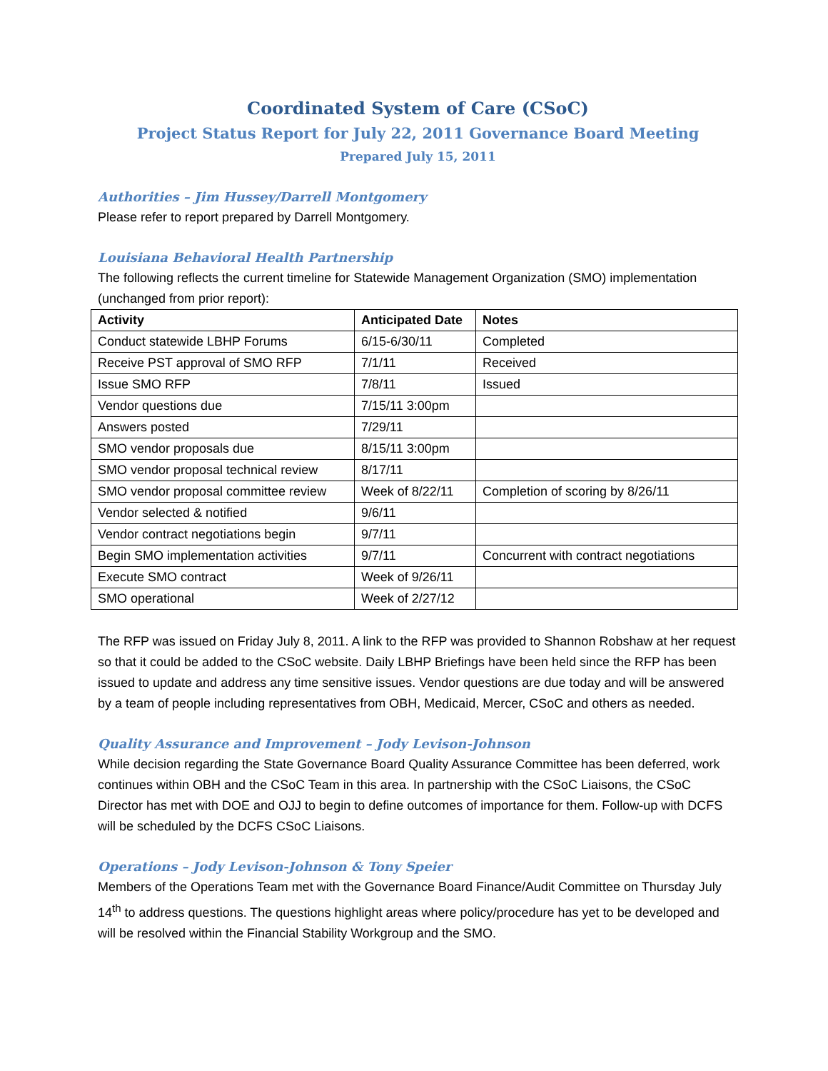Coordinated System of Care (CSoC)
Project Status Report for July 22, 2011 Governance Board Meeting
Prepared July 15, 2011
Authorities – Jim Hussey/Darrell Montgomery
Please refer to report prepared by Darrell Montgomery.
Louisiana Behavioral Health Partnership
The following reflects the current timeline for Statewide Management Organization (SMO) implementation (unchanged from prior report):
| Activity | Anticipated Date | Notes |
| --- | --- | --- |
| Conduct statewide LBHP Forums | 6/15-6/30/11 | Completed |
| Receive PST approval of SMO RFP | 7/1/11 | Received |
| Issue SMO RFP | 7/8/11 | Issued |
| Vendor questions due | 7/15/11 3:00pm | |
| Answers posted | 7/29/11 | |
| SMO vendor proposals due | 8/15/11 3:00pm | |
| SMO vendor proposal technical review | 8/17/11 | |
| SMO vendor proposal committee review | Week of 8/22/11 | Completion of scoring by 8/26/11 |
| Vendor selected & notified | 9/6/11 | |
| Vendor contract negotiations begin | 9/7/11 | |
| Begin SMO implementation activities | 9/7/11 | Concurrent with contract negotiations |
| Execute SMO contract | Week of 9/26/11 | |
| SMO operational | Week of 2/27/12 | |
The RFP was issued on Friday July 8, 2011. A link to the RFP was provided to Shannon Robshaw at her request so that it could be added to the CSoC website. Daily LBHP Briefings have been held since the RFP has been issued to update and address any time sensitive issues. Vendor questions are due today and will be answered by a team of people including representatives from OBH, Medicaid, Mercer, CSoC and others as needed.
Quality Assurance and Improvement – Jody Levison-Johnson
While decision regarding the State Governance Board Quality Assurance Committee has been deferred, work continues within OBH and the CSoC Team in this area. In partnership with the CSoC Liaisons, the CSoC Director has met with DOE and OJJ to begin to define outcomes of importance for them. Follow-up with DCFS will be scheduled by the DCFS CSoC Liaisons.
Operations – Jody Levison-Johnson & Tony Speier
Members of the Operations Team met with the Governance Board Finance/Audit Committee on Thursday July 14<sup>th</sup> to address questions. The questions highlight areas where policy/procedure has yet to be developed and will be resolved within the Financial Stability Workgroup and the SMO.